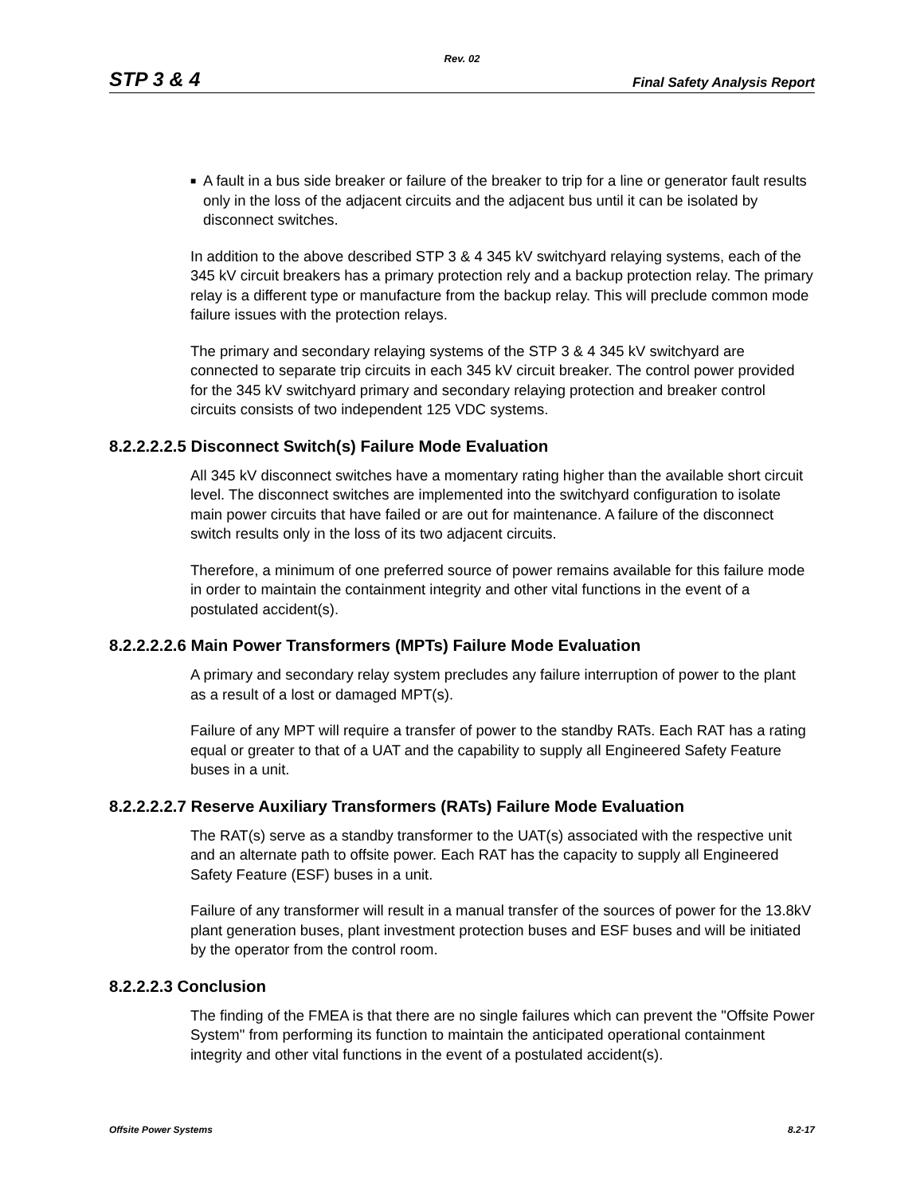Rev. 02
STP 3 & 4 Final Safety Analysis Report
■
A fault in a bus side breaker or failure of the breaker to trip for a line or generator fault results only in the loss of the adjacent circuits and the adjacent bus until it can be isolated by disconnect switches.
In addition to the above described STP 3 & 4 345 kV switchyard relaying systems, each of the 345 kV circuit breakers has a primary protection rely and a backup protection relay. The primary relay is a different type or manufacture from the backup relay. This will preclude common mode failure issues with the protection relays.
The primary and secondary relaying systems of the STP 3 & 4 345 kV switchyard are connected to separate trip circuits in each 345 kV circuit breaker. The control power provided for the 345 kV switchyard primary and secondary relaying protection and breaker control circuits consists of two independent 125 VDC systems.
8.2.2.2.2.5 Disconnect Switch(s) Failure Mode Evaluation
All 345 kV disconnect switches have a momentary rating higher than the available short circuit level. The disconnect switches are implemented into the switchyard configuration to isolate main power circuits that have failed or are out for maintenance. A failure of the disconnect switch results only in the loss of its two adjacent circuits.
Therefore, a minimum of one preferred source of power remains available for this failure mode in order to maintain the containment integrity and other vital functions in the event of a postulated accident(s).
8.2.2.2.2.6 Main Power Transformers (MPTs) Failure Mode Evaluation
A primary and secondary relay system precludes any failure interruption of power to the plant as a result of a lost or damaged MPT(s).
Failure of any MPT will require a transfer of power to the standby RATs. Each RAT has a rating equal or greater to that of a UAT and the capability to supply all Engineered Safety Feature buses in a unit.
8.2.2.2.2.7 Reserve Auxiliary Transformers (RATs) Failure Mode Evaluation
The RAT(s) serve as a standby transformer to the UAT(s) associated with the respective unit and an alternate path to offsite power. Each RAT has the capacity to supply all Engineered Safety Feature (ESF) buses in a unit.
Failure of any transformer will result in a manual transfer of the sources of power for the 13.8kV plant generation buses, plant investment protection buses and ESF buses and will be initiated by the operator from the control room.
8.2.2.2.3 Conclusion
The finding of the FMEA is that there are no single failures which can prevent the "Offsite Power System" from performing its function to maintain the anticipated operational containment integrity and other vital functions in the event of a postulated accident(s).
Offsite Power Systems 8.2-17